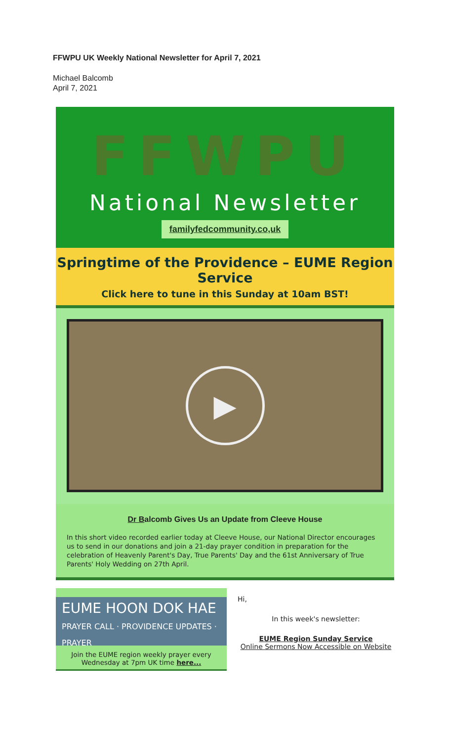FFWPU UK Weekly National Newsletter for April 7, 2021
Michael Balcomb
April 7, 2021
FFWPU
National Newsletter
familyfedcommunity.co,uk
Springtime of the Providence – EUME Region Service
Click here to tune in this Sunday at 10am BST!
▶
Dr Balcomb Gives Us an Update from Cleeve House
In this short video recorded earlier today at Cleeve House, our National Director encourages us to send in our donations and join a 21-day prayer condition in preparation for the celebration of Heavenly Parent's Day, True Parents' Day and the 61st Anniversary of True Parents' Holy Wedding on 27th April.
EUME HOON DOK HAE
PRAYER CALL · PROVIDENCE UPDATES · PRAYER
Join the EUME region weekly prayer every Wednesday at 7pm UK time here...
Hi,
In this week's newsletter:
EUME Region Sunday Service
Online Sermons Now Accessible on Website